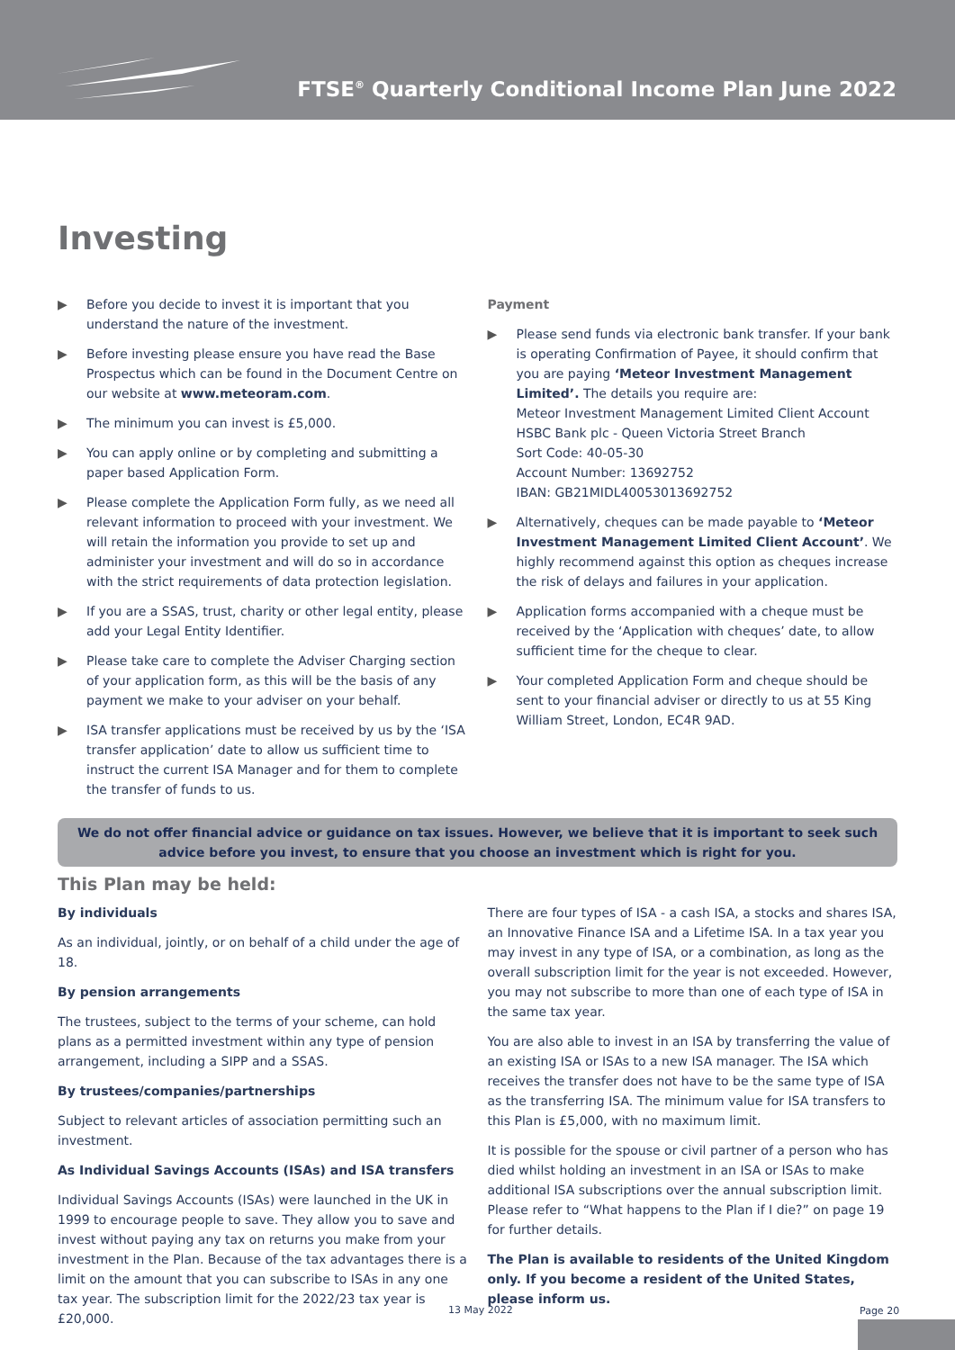FTSE<sup>®</sup> Quarterly Conditional Income Plan June 2022
Investing
▶ Before you decide to invest it is important that you understand the nature of the investment.
▶ Before investing please ensure you have read the Base Prospectus which can be found in the Document Centre on our website at www.meteoram.com.
▶ The minimum you can invest is £5,000.
▶ You can apply online or by completing and submitting a paper based Application Form.
▶ Please complete the Application Form fully, as we need all relevant information to proceed with your investment. We will retain the information you provide to set up and administer your investment and will do so in accordance with the strict requirements of data protection legislation.
▶ If you are a SSAS, trust, charity or other legal entity, please add your Legal Entity Identifier.
▶ Please take care to complete the Adviser Charging section of your application form, as this will be the basis of any payment we make to your adviser on your behalf.
▶ ISA transfer applications must be received by us by the ‘ISA transfer application’ date to allow us sufficient time to instruct the current ISA Manager and for them to complete the transfer of funds to us.
Payment
▶ Please send funds via electronic bank transfer. If your bank is operating Confirmation of Payee, it should confirm that you are paying ‘Meteor Investment Management Limited’. The details you require are:
Meteor Investment Management Limited Client Account
HSBC Bank plc - Queen Victoria Street Branch
Sort Code: 40-05-30
Account Number: 13692752
IBAN: GB21MIDL40053013692752
▶ Alternatively, cheques can be made payable to ‘Meteor Investment Management Limited Client Account’. We highly recommend against this option as cheques increase the risk of delays and failures in your application.
▶ Application forms accompanied with a cheque must be received by the ‘Application with cheques’ date, to allow sufficient time for the cheque to clear.
▶ Your completed Application Form and cheque should be sent to your financial adviser or directly to us at 55 King William Street, London, EC4R 9AD.
We do not offer financial advice or guidance on tax issues. However, we believe that it is important to seek such advice before you invest, to ensure that you choose an investment which is right for you.
This Plan may be held:
By individuals
As an individual, jointly, or on behalf of a child under the age of 18.
By pension arrangements
The trustees, subject to the terms of your scheme, can hold plans as a permitted investment within any type of pension arrangement, including a SIPP and a SSAS.
By trustees/companies/partnerships
Subject to relevant articles of association permitting such an investment.
As Individual Savings Accounts (ISAs) and ISA transfers
Individual Savings Accounts (ISAs) were launched in the UK in 1999 to encourage people to save. They allow you to save and invest without paying any tax on returns you make from your investment in the Plan. Because of the tax advantages there is a limit on the amount that you can subscribe to ISAs in any one tax year. The subscription limit for the 2022/23 tax year is £20,000.
There are four types of ISA - a cash ISA, a stocks and shares ISA, an Innovative Finance ISA and a Lifetime ISA. In a tax year you may invest in any type of ISA, or a combination, as long as the overall subscription limit for the year is not exceeded. However, you may not subscribe to more than one of each type of ISA in the same tax year.
You are also able to invest in an ISA by transferring the value of an existing ISA or ISAs to a new ISA manager. The ISA which receives the transfer does not have to be the same type of ISA as the transferring ISA. The minimum value for ISA transfers to this Plan is £5,000, with no maximum limit.
It is possible for the spouse or civil partner of a person who has died whilst holding an investment in an ISA or ISAs to make additional ISA subscriptions over the annual subscription limit. Please refer to “What happens to the Plan if I die?” on page 19 for further details.
The Plan is available to residents of the United Kingdom only. If you become a resident of the United States, please inform us.
13 May 2022 Page 20